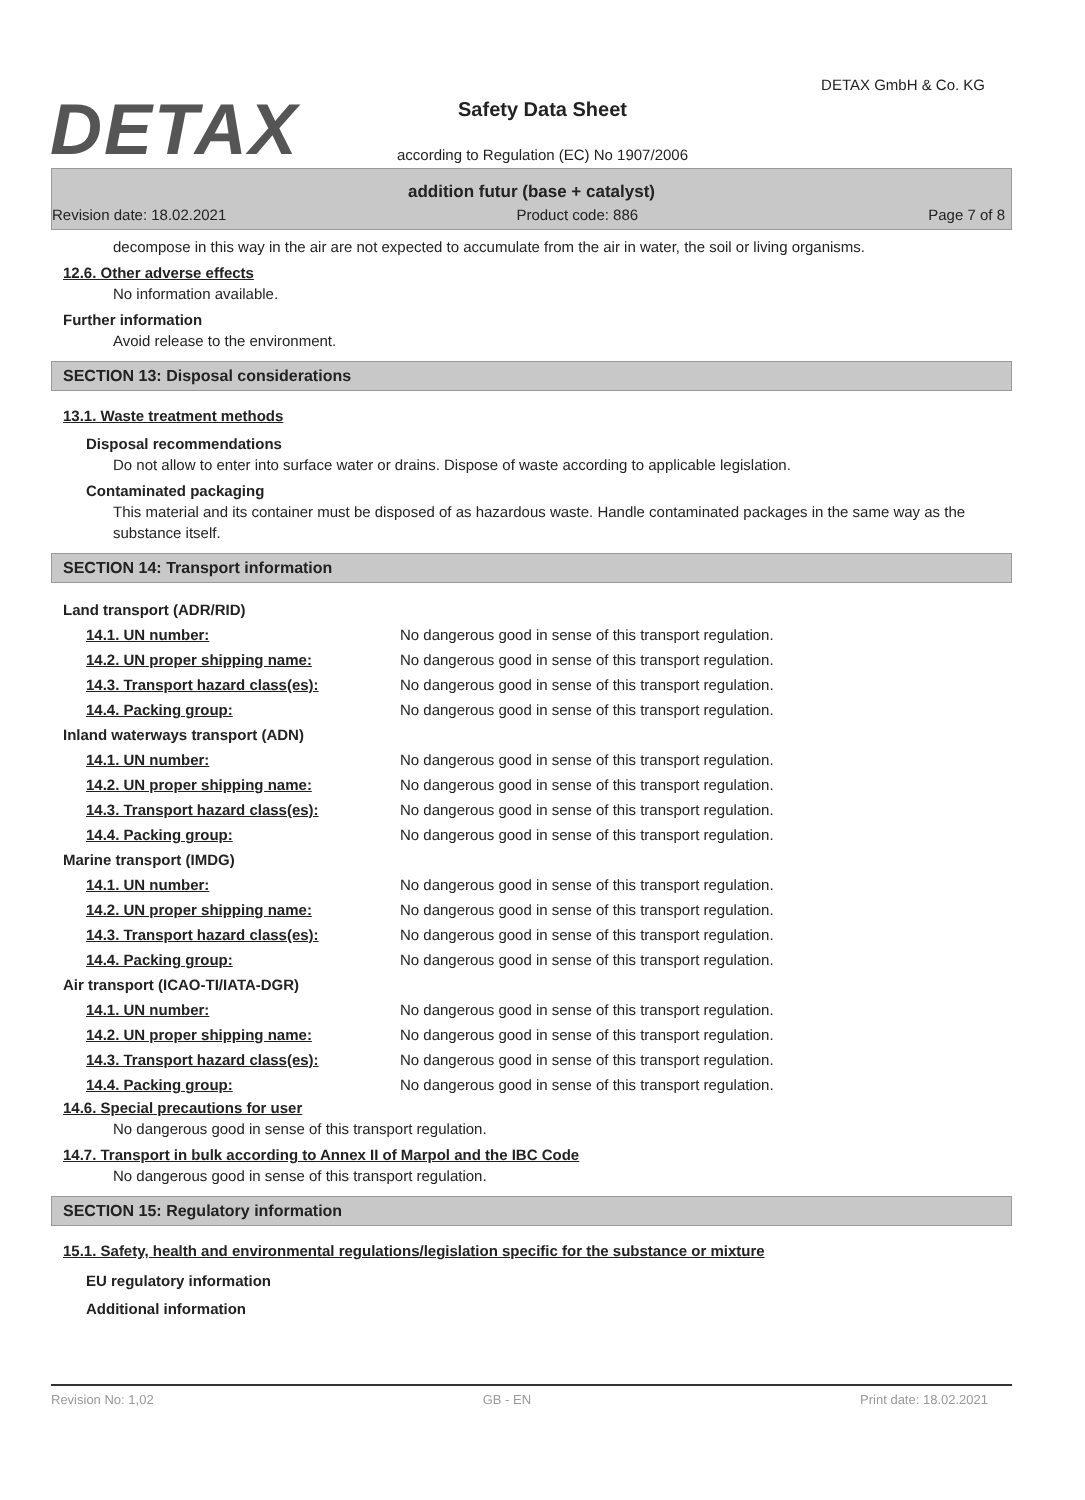DETAX
DETAX GmbH & Co. KG
Safety Data Sheet
according to Regulation (EC) No 1907/2006
addition futur (base + catalyst)
Revision date: 18.02.2021 Product code: 886 Page 7 of 8
decompose in this way in the air are not expected to accumulate from the air in water, the soil or living organisms.
12.6. Other adverse effects
No information available.
Further information
Avoid release to the environment.
SECTION 13: Disposal considerations
13.1. Waste treatment methods
Disposal recommendations
Do not allow to enter into surface water or drains. Dispose of waste according to applicable legislation.
Contaminated packaging
This material and its container must be disposed of as hazardous waste. Handle contaminated packages in the same way as the substance itself.
SECTION 14: Transport information
| Land transport (ADR/RID) | |
| 14.1. UN number: | No dangerous good in sense of this transport regulation. |
| 14.2. UN proper shipping name: | No dangerous good in sense of this transport regulation. |
| 14.3. Transport hazard class(es): | No dangerous good in sense of this transport regulation. |
| 14.4. Packing group: | No dangerous good in sense of this transport regulation. |
| Inland waterways transport (ADN) | |
| 14.1. UN number: | No dangerous good in sense of this transport regulation. |
| 14.2. UN proper shipping name: | No dangerous good in sense of this transport regulation. |
| 14.3. Transport hazard class(es): | No dangerous good in sense of this transport regulation. |
| 14.4. Packing group: | No dangerous good in sense of this transport regulation. |
| Marine transport (IMDG) | |
| 14.1. UN number: | No dangerous good in sense of this transport regulation. |
| 14.2. UN proper shipping name: | No dangerous good in sense of this transport regulation. |
| 14.3. Transport hazard class(es): | No dangerous good in sense of this transport regulation. |
| 14.4. Packing group: | No dangerous good in sense of this transport regulation. |
| Air transport (ICAO-TI/IATA-DGR) | |
| 14.1. UN number: | No dangerous good in sense of this transport regulation. |
| 14.2. UN proper shipping name: | No dangerous good in sense of this transport regulation. |
| 14.3. Transport hazard class(es): | No dangerous good in sense of this transport regulation. |
| 14.4. Packing group: | No dangerous good in sense of this transport regulation. |
14.6. Special precautions for user
No dangerous good in sense of this transport regulation.
14.7. Transport in bulk according to Annex II of Marpol and the IBC Code
No dangerous good in sense of this transport regulation.
SECTION 15: Regulatory information
15.1. Safety, health and environmental regulations/legislation specific for the substance or mixture
EU regulatory information
Additional information
Revision No: 1,02 GB - EN Print date: 18.02.2021